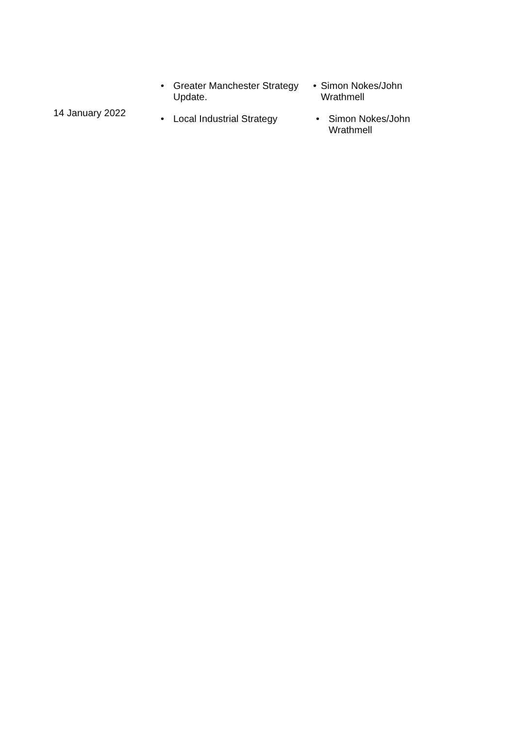| | • Greater Manchester Strategy Update. | • Simon Nokes/John Wrathmell |
| 14 January 2022 | • Local Industrial Strategy | • Simon Nokes/John Wrathmell |